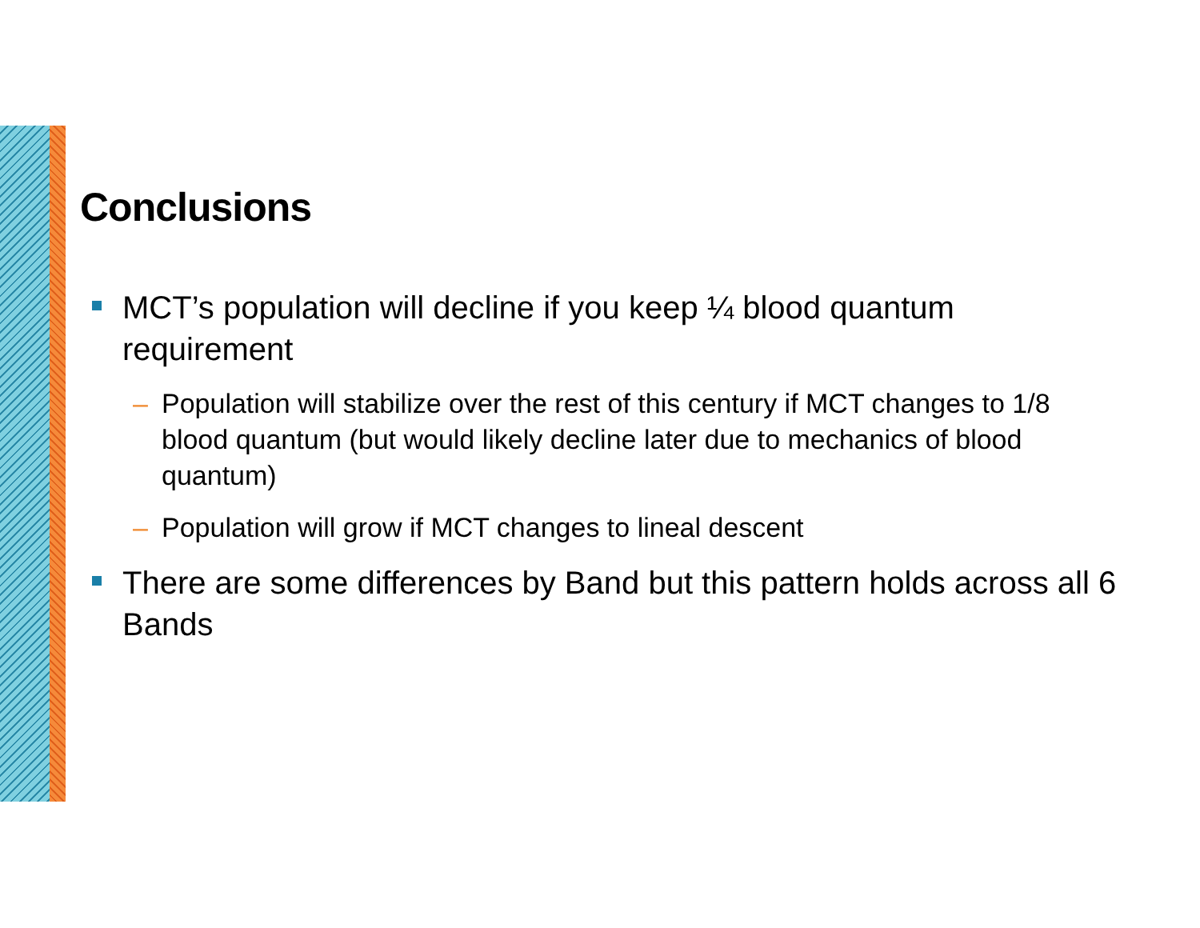Conclusions
MCT’s population will decline if you keep ¼ blood quantum requirement
– Population will stabilize over the rest of this century if MCT changes to 1/8 blood quantum (but would likely decline later due to mechanics of blood quantum)
– Population will grow if MCT changes to lineal descent
There are some differences by Band but this pattern holds across all 6 Bands